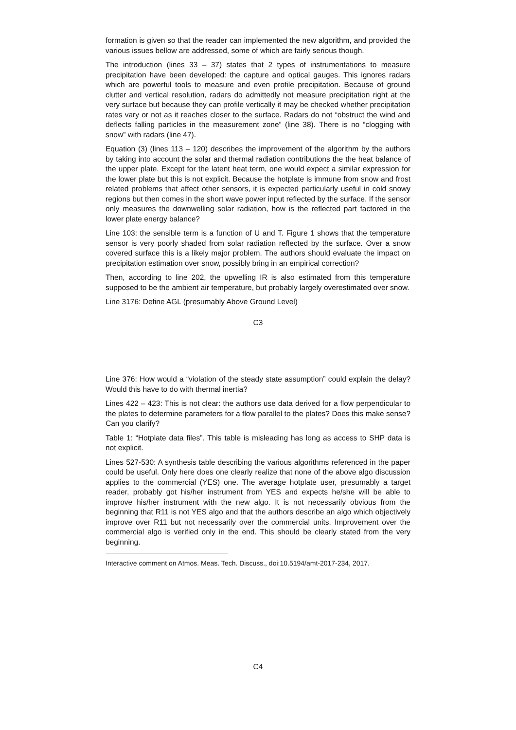formation is given so that the reader can implemented the new algorithm, and provided the various issues bellow are addressed, some of which are fairly serious though.
The introduction (lines 33 – 37) states that 2 types of instrumentations to measure precipitation have been developed: the capture and optical gauges. This ignores radars which are powerful tools to measure and even profile precipitation. Because of ground clutter and vertical resolution, radars do admittedly not measure precipitation right at the very surface but because they can profile vertically it may be checked whether precipitation rates vary or not as it reaches closer to the surface. Radars do not “obstruct the wind and deflects falling particles in the measurement zone” (line 38). There is no “clogging with snow” with radars (line 47).
Equation (3) (lines 113 – 120) describes the improvement of the algorithm by the authors by taking into account the solar and thermal radiation contributions the the heat balance of the upper plate. Except for the latent heat term, one would expect a similar expression for the lower plate but this is not explicit. Because the hotplate is immune from snow and frost related problems that affect other sensors, it is expected particularly useful in cold snowy regions but then comes in the short wave power input reflected by the surface. If the sensor only measures the downwelling solar radiation, how is the reflected part factored in the lower plate energy balance?
Line 103: the sensible term is a function of U and T. Figure 1 shows that the temperature sensor is very poorly shaded from solar radiation reflected by the surface. Over a snow covered surface this is a likely major problem. The authors should evaluate the impact on precipitation estimation over snow, possibly bring in an empirical correction?
Then, according to line 202, the upwelling IR is also estimated from this temperature supposed to be the ambient air temperature, but probably largely overestimated over snow.
Line 3176: Define AGL (presumably Above Ground Level)
C3
Line 376: How would a “violation of the steady state assumption” could explain the delay? Would this have to do with thermal inertia?
Lines 422 – 423: This is not clear: the authors use data derived for a flow perpendicular to the plates to determine parameters for a flow parallel to the plates? Does this make sense? Can you clarify?
Table 1: “Hotplate data files”. This table is misleading has long as access to SHP data is not explicit.
Lines 527-530: A synthesis table describing the various algorithms referenced in the paper could be useful. Only here does one clearly realize that none of the above algo discussion applies to the commercial (YES) one. The average hotplate user, presumably a target reader, probably got his/her instrument from YES and expects he/she will be able to improve his/her instrument with the new algo. It is not necessarily obvious from the beginning that R11 is not YES algo and that the authors describe an algo which objectively improve over R11 but not necessarily over the commercial units. Improvement over the commercial algo is verified only in the end. This should be clearly stated from the very beginning.
Interactive comment on Atmos. Meas. Tech. Discuss., doi:10.5194/amt-2017-234, 2017.
C4